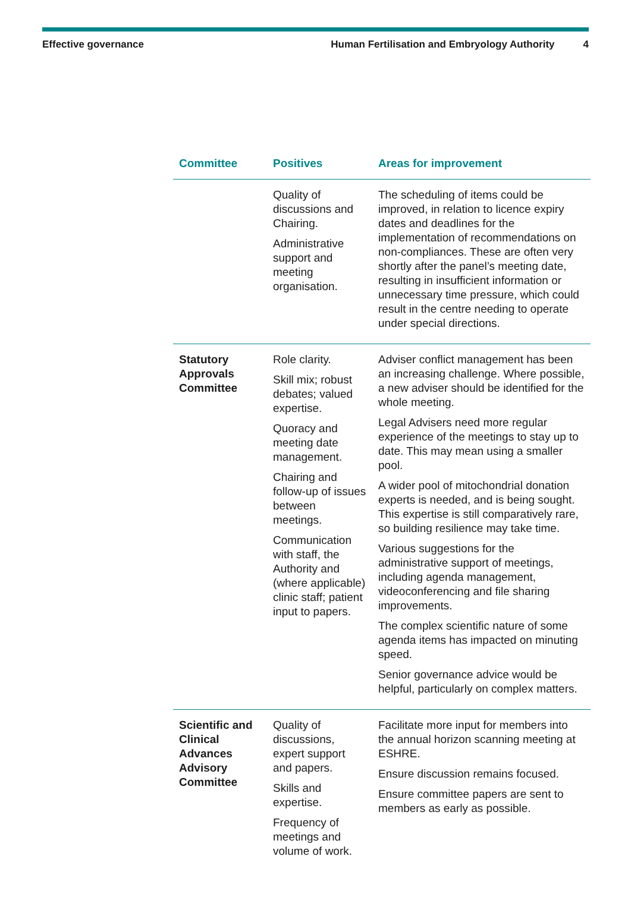Effective governance Human Fertilisation and Embryology Authority 4
| Committee | Positives | Areas for improvement |
| --- | --- | --- |
| | Quality of discussions and Chairing. Administrative support and meeting organisation. | The scheduling of items could be improved, in relation to licence expiry dates and deadlines for the implementation of recommendations on non-compliances. These are often very shortly after the panel’s meeting date, resulting in insufficient information or unnecessary time pressure, which could result in the centre needing to operate under special directions. |
| Statutory Approvals Committee | Role clarity. Skill mix; robust debates; valued expertise. Quoracy and meeting date management. Chairing and follow-up of issues between meetings. Communication with staff, the Authority and (where applicable) clinic staff; patient input to papers. | Adviser conflict management has been an increasing challenge. Where possible, a new adviser should be identified for the whole meeting. Legal Advisers need more regular experience of the meetings to stay up to date. This may mean using a smaller pool. A wider pool of mitochondrial donation experts is needed, and is being sought. This expertise is still comparatively rare, so building resilience may take time. Various suggestions for the administrative support of meetings, including agenda management, videoconferencing and file sharing improvements. The complex scientific nature of some agenda items has impacted on minuting speed. Senior governance advice would be helpful, particularly on complex matters. |
| Scientific and Clinical Advances Advisory Committee | Quality of discussions, expert support and papers. Skills and expertise. Frequency of meetings and volume of work. | Facilitate more input for members into the annual horizon scanning meeting at ESHRE. Ensure discussion remains focused. Ensure committee papers are sent to members as early as possible. |